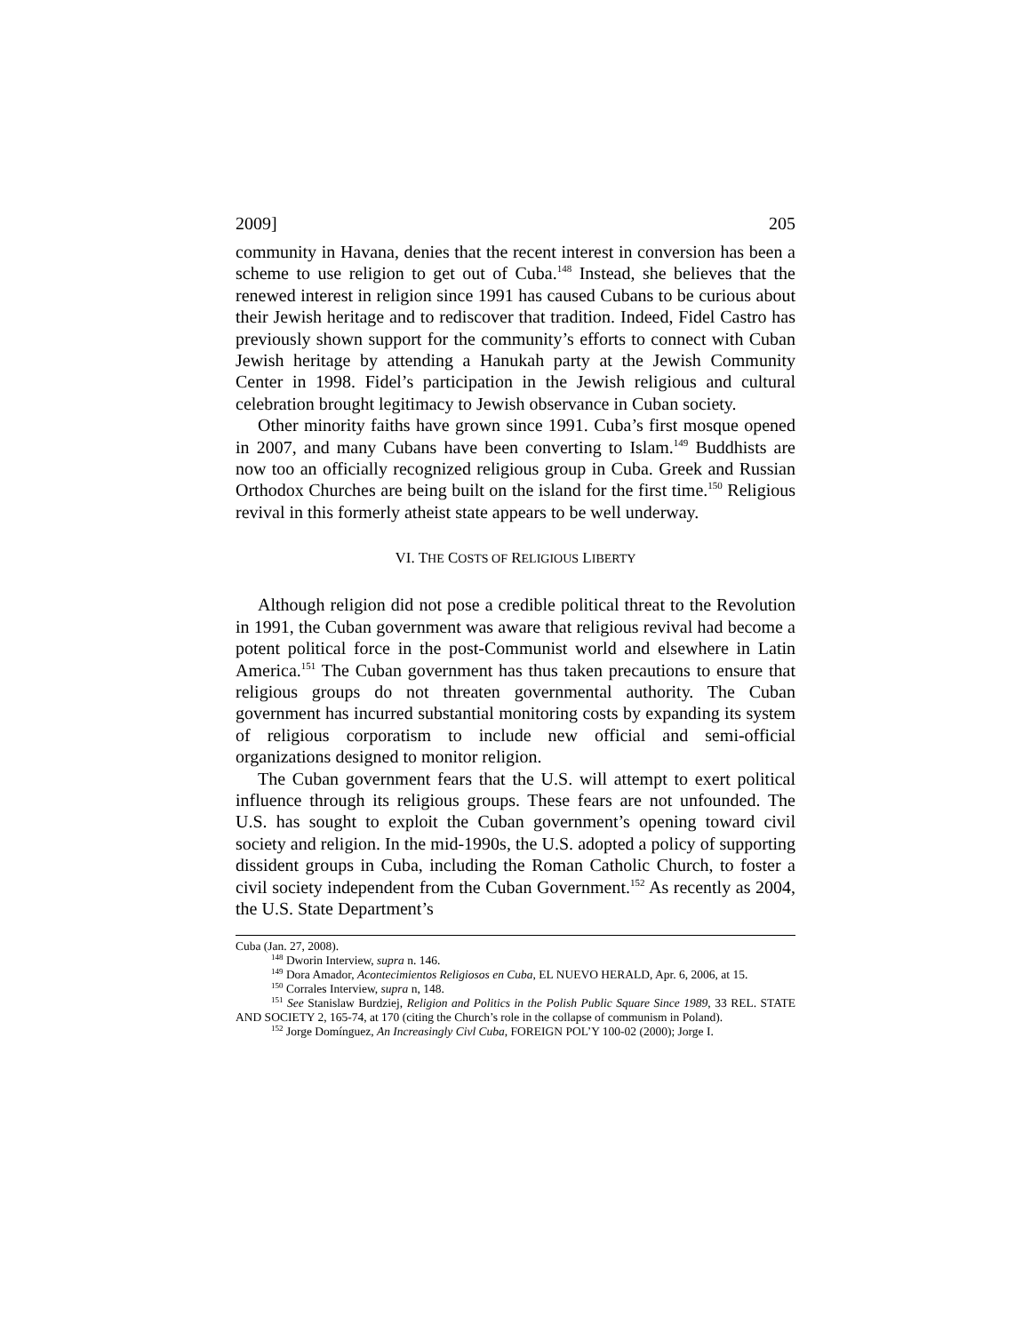2009] 205
community in Havana, denies that the recent interest in conversion has been a scheme to use religion to get out of Cuba.<sup>148</sup> Instead, she believes that the renewed interest in religion since 1991 has caused Cubans to be curious about their Jewish heritage and to rediscover that tradition. Indeed, Fidel Castro has previously shown support for the community’s efforts to connect with Cuban Jewish heritage by attending a Hanukah party at the Jewish Community Center in 1998. Fidel’s participation in the Jewish religious and cultural celebration brought legitimacy to Jewish observance in Cuban society.
Other minority faiths have grown since 1991. Cuba’s first mosque opened in 2007, and many Cubans have been converting to Islam.<sup>149</sup> Buddhists are now too an officially recognized religious group in Cuba. Greek and Russian Orthodox Churches are being built on the island for the first time.<sup>150</sup> Religious revival in this formerly atheist state appears to be well underway.
VI. THE COSTS OF RELIGIOUS LIBERTY
Although religion did not pose a credible political threat to the Revolution in 1991, the Cuban government was aware that religious revival had become a potent political force in the post-Communist world and elsewhere in Latin America.<sup>151</sup> The Cuban government has thus taken precautions to ensure that religious groups do not threaten governmental authority. The Cuban government has incurred substantial monitoring costs by expanding its system of religious corporatism to include new official and semi-official organizations designed to monitor religion.
The Cuban government fears that the U.S. will attempt to exert political influence through its religious groups. These fears are not unfounded. The U.S. has sought to exploit the Cuban government’s opening toward civil society and religion. In the mid-1990s, the U.S. adopted a policy of supporting dissident groups in Cuba, including the Roman Catholic Church, to foster a civil society independent from the Cuban Government.<sup>152</sup> As recently as 2004, the U.S. State Department’s
Cuba (Jan. 27, 2008).
<sup>148</sup> Dworin Interview, supra n. 146.
<sup>149</sup> Dora Amador, Acontecimientos Religiosos en Cuba, EL NUEVO HERALD, Apr. 6, 2006, at 15.
<sup>150</sup> Corrales Interview, supra n, 148.
<sup>151</sup> See Stanislaw Burdziej, Religion and Politics in the Polish Public Square Since 1989, 33 REL. STATE AND SOCIETY 2, 165-74, at 170 (citing the Church’s role in the collapse of communism in Poland).
<sup>152</sup> Jorge Domínguez, An Increasingly Civl Cuba, FOREIGN POL’Y 100-02 (2000); Jorge I.